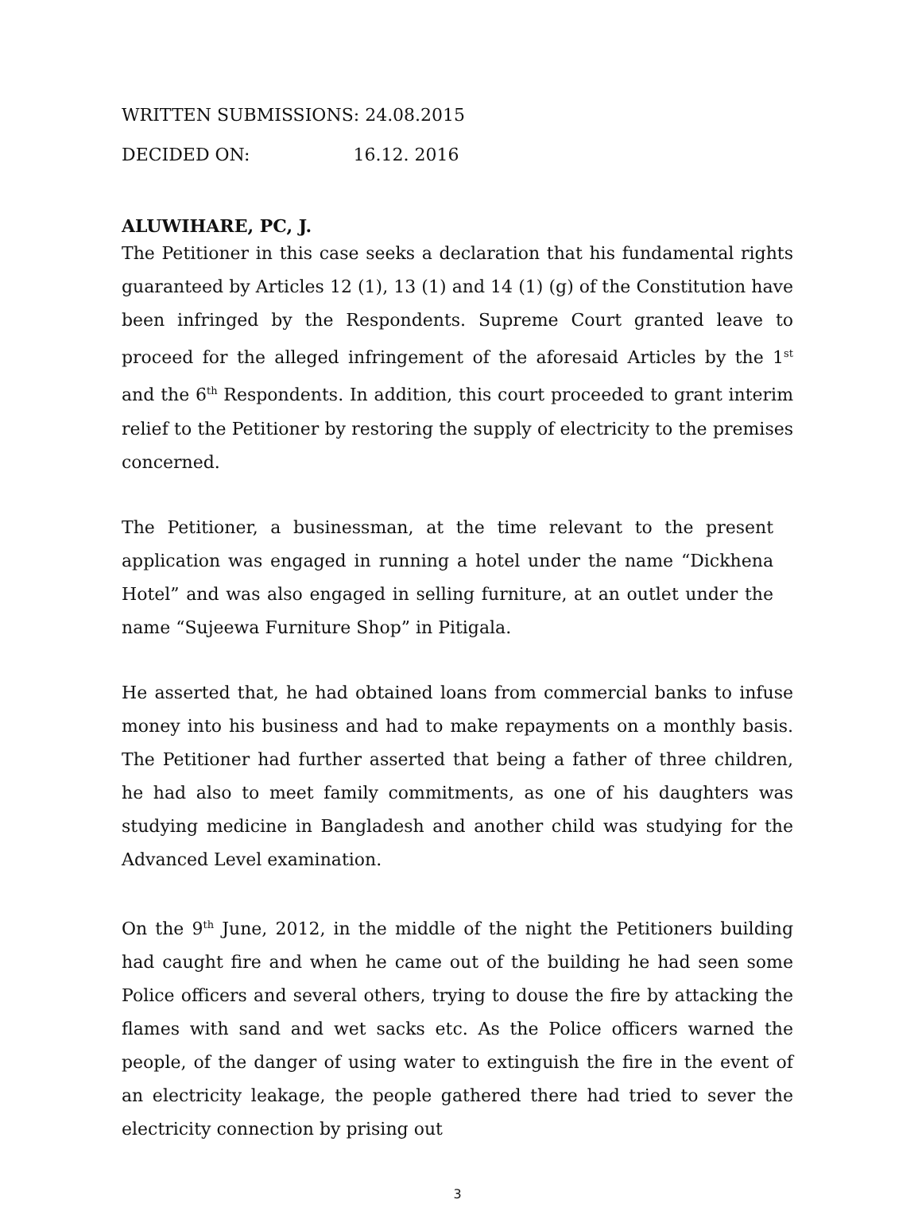WRITTEN SUBMISSIONS: 24.08.2015
DECIDED ON: 16.12. 2016
ALUWIHARE, PC, J.
The Petitioner in this case seeks a declaration that his fundamental rights guaranteed by Articles 12 (1), 13 (1) and 14 (1) (g) of the Constitution have been infringed by the Respondents. Supreme Court granted leave to proceed for the alleged infringement of the aforesaid Articles by the 1<sup>st</sup> and the 6<sup>th</sup> Respondents. In addition, this court proceeded to grant interim relief to the Petitioner by restoring the supply of electricity to the premises concerned.
The Petitioner, a businessman, at the time relevant to the present application was engaged in running a hotel under the name “Dickhena Hotel” and was also engaged in selling furniture, at an outlet under the name “Sujeewa Furniture Shop” in Pitigala.
He asserted that, he had obtained loans from commercial banks to infuse money into his business and had to make repayments on a monthly basis. The Petitioner had further asserted that being a father of three children, he had also to meet family commitments, as one of his daughters was studying medicine in Bangladesh and another child was studying for the Advanced Level examination.
On the 9<sup>th</sup> June, 2012, in the middle of the night the Petitioners building had caught fire and when he came out of the building he had seen some Police officers and several others, trying to douse the fire by attacking the flames with sand and wet sacks etc. As the Police officers warned the people, of the danger of using water to extinguish the fire in the event of an electricity leakage, the people gathered there had tried to sever the electricity connection by prising out
3